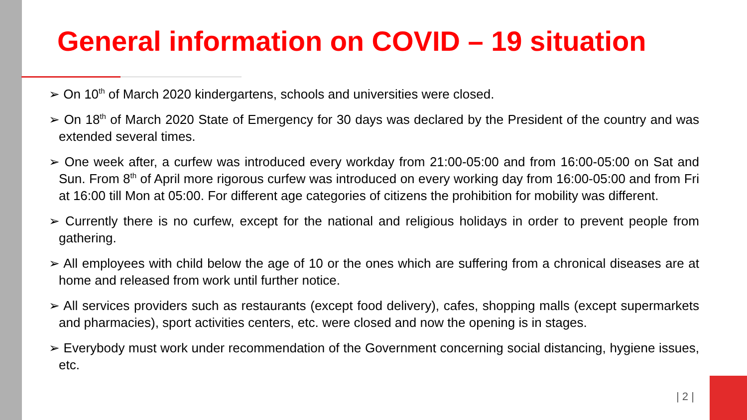General information on COVID – 19 situation
➢ On 10<sup>th</sup> of March 2020 kindergartens, schools and universities were closed.
➢ On 18<sup>th</sup> of March 2020 State of Emergency for 30 days was declared by the President of the country and was extended several times.
➢ One week after, a curfew was introduced every workday from 21:00-05:00 and from 16:00-05:00 on Sat and Sun. From 8<sup>th</sup> of April more rigorous curfew was introduced on every working day from 16:00-05:00 and from Fri at 16:00 till Mon at 05:00. For different age categories of citizens the prohibition for mobility was different.
➢ Currently there is no curfew, except for the national and religious holidays in order to prevent people from gathering.
➢ All employees with child below the age of 10 or the ones which are suffering from a chronical diseases are at home and released from work until further notice.
➢ All services providers such as restaurants (except food delivery), cafes, shopping malls (except supermarkets and pharmacies), sport activities centers, etc. were closed and now the opening is in stages.
➢ Everybody must work under recommendation of the Government concerning social distancing, hygiene issues, etc.
| 2 |